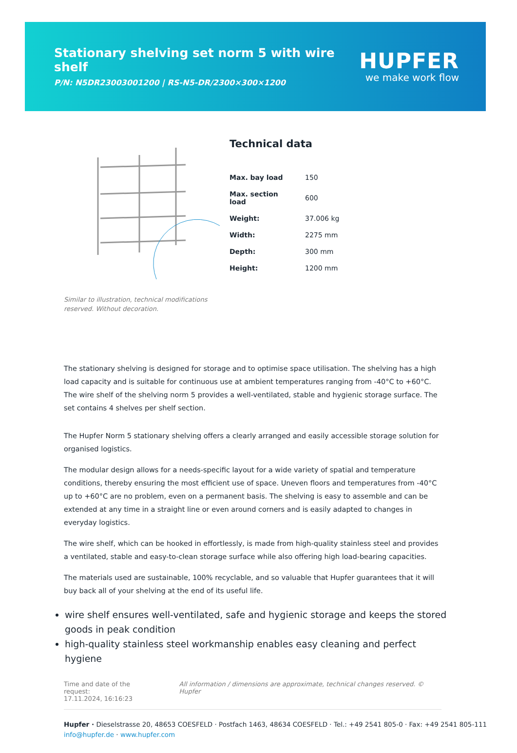Stationary shelving set norm 5 with wire shelf
P/N: N5DR23003001200 | RS-N5-DR/2300×300×1200
HUPFER
we make work flow
Similar to illustration, technical modifications reserved. Without decoration.
Technical data
| Max. bay load | 150 |
| Max. section load | 600 |
| Weight: | 37.006 kg |
| Width: | 2275 mm |
| Depth: | 300 mm |
| Height: | 1200 mm |
The stationary shelving is designed for storage and to optimise space utilisation. The shelving has a high load capacity and is suitable for continuous use at ambient temperatures ranging from -40°C to +60°C. The wire shelf of the shelving norm 5 provides a well-ventilated, stable and hygienic storage surface. The set contains 4 shelves per shelf section.
The Hupfer Norm 5 stationary shelving offers a clearly arranged and easily accessible storage solution for organised logistics.
The modular design allows for a needs-specific layout for a wide variety of spatial and temperature conditions, thereby ensuring the most efficient use of space. Uneven floors and temperatures from -40°C up to +60°C are no problem, even on a permanent basis. The shelving is easy to assemble and can be extended at any time in a straight line or even around corners and is easily adapted to changes in everyday logistics.
The wire shelf, which can be hooked in effortlessly, is made from high-quality stainless steel and provides a ventilated, stable and easy-to-clean storage surface while also offering high load-bearing capacities.
The materials used are sustainable, 100% recyclable, and so valuable that Hupfer guarantees that it will buy back all of your shelving at the end of its useful life.
wire shelf ensures well-ventilated, safe and hygienic storage and keeps the stored goods in peak condition
high-quality stainless steel workmanship enables easy cleaning and perfect hygiene
Time and date of the request:
17.11.2024, 16:16:23
All information / dimensions are approximate, technical changes reserved. © Hupfer
Hupfer · Dieselstrasse 20, 48653 COESFELD · Postfach 1463, 48634 COESFELD · Tel.: +49 2541 805-0 · Fax: +49 2541 805-111
info@hupfer.de · www.hupfer.com